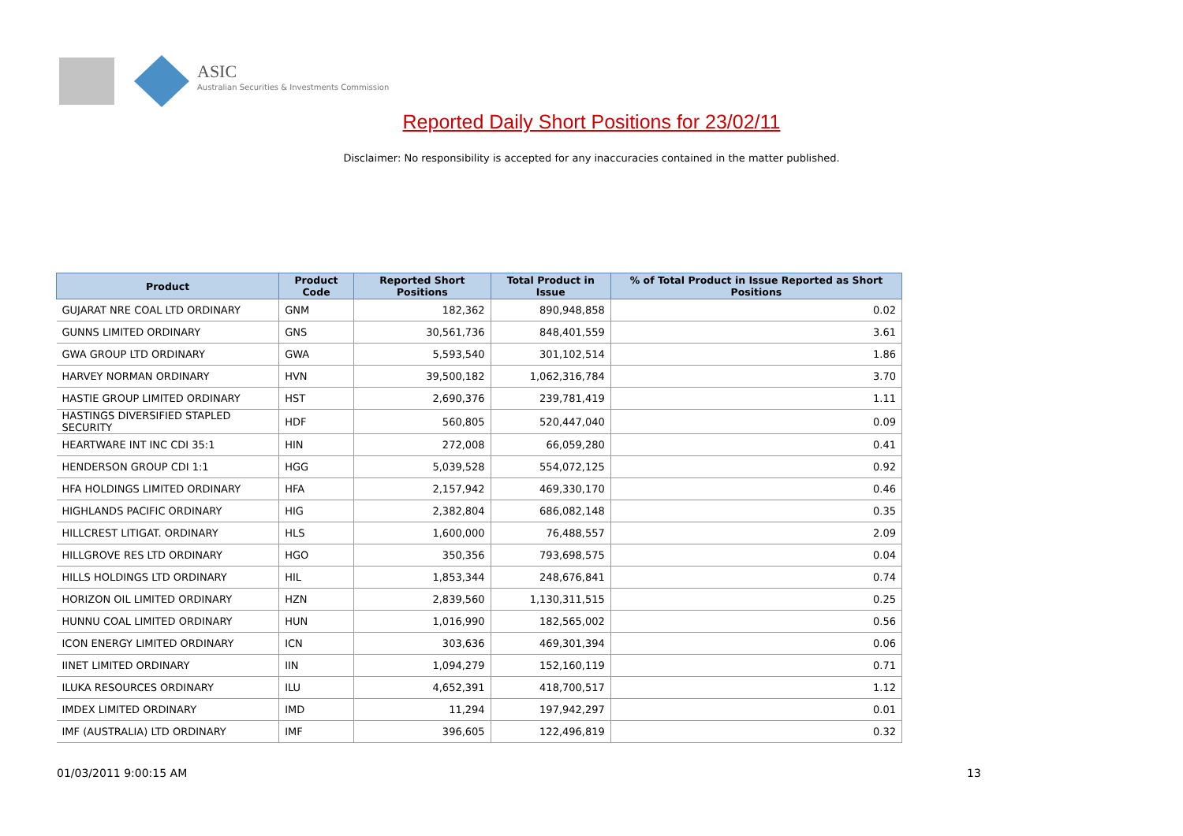ASIC
Australian Securities & Investments Commission
Reported Daily Short Positions for 23/02/11
Disclaimer: No responsibility is accepted for any inaccuracies contained in the matter published.
| Product | Product Code | Reported Short Positions | Total Product in Issue | % of Total Product in Issue Reported as Short Positions |
| --- | --- | --- | --- | --- |
| GUJARAT NRE COAL LTD ORDINARY | GNM | 182,362 | 890,948,858 | 0.02 |
| GUNNS LIMITED ORDINARY | GNS | 30,561,736 | 848,401,559 | 3.61 |
| GWA GROUP LTD ORDINARY | GWA | 5,593,540 | 301,102,514 | 1.86 |
| HARVEY NORMAN ORDINARY | HVN | 39,500,182 | 1,062,316,784 | 3.70 |
| HASTIE GROUP LIMITED ORDINARY | HST | 2,690,376 | 239,781,419 | 1.11 |
| HASTINGS DIVERSIFIED STAPLED SECURITY | HDF | 560,805 | 520,447,040 | 0.09 |
| HEARTWARE INT INC CDI 35:1 | HIN | 272,008 | 66,059,280 | 0.41 |
| HENDERSON GROUP CDI 1:1 | HGG | 5,039,528 | 554,072,125 | 0.92 |
| HFA HOLDINGS LIMITED ORDINARY | HFA | 2,157,942 | 469,330,170 | 0.46 |
| HIGHLANDS PACIFIC ORDINARY | HIG | 2,382,804 | 686,082,148 | 0.35 |
| HILLCREST LITIGAT. ORDINARY | HLS | 1,600,000 | 76,488,557 | 2.09 |
| HILLGROVE RES LTD ORDINARY | HGO | 350,356 | 793,698,575 | 0.04 |
| HILLS HOLDINGS LTD ORDINARY | HIL | 1,853,344 | 248,676,841 | 0.74 |
| HORIZON OIL LIMITED ORDINARY | HZN | 2,839,560 | 1,130,311,515 | 0.25 |
| HUNNU COAL LIMITED ORDINARY | HUN | 1,016,990 | 182,565,002 | 0.56 |
| ICON ENERGY LIMITED ORDINARY | ICN | 303,636 | 469,301,394 | 0.06 |
| IINET LIMITED ORDINARY | IIN | 1,094,279 | 152,160,119 | 0.71 |
| ILUKA RESOURCES ORDINARY | ILU | 4,652,391 | 418,700,517 | 1.12 |
| IMDEX LIMITED ORDINARY | IMD | 11,294 | 197,942,297 | 0.01 |
| IMF (AUSTRALIA) LTD ORDINARY | IMF | 396,605 | 122,496,819 | 0.32 |
01/03/2011 9:00:15 AM 13